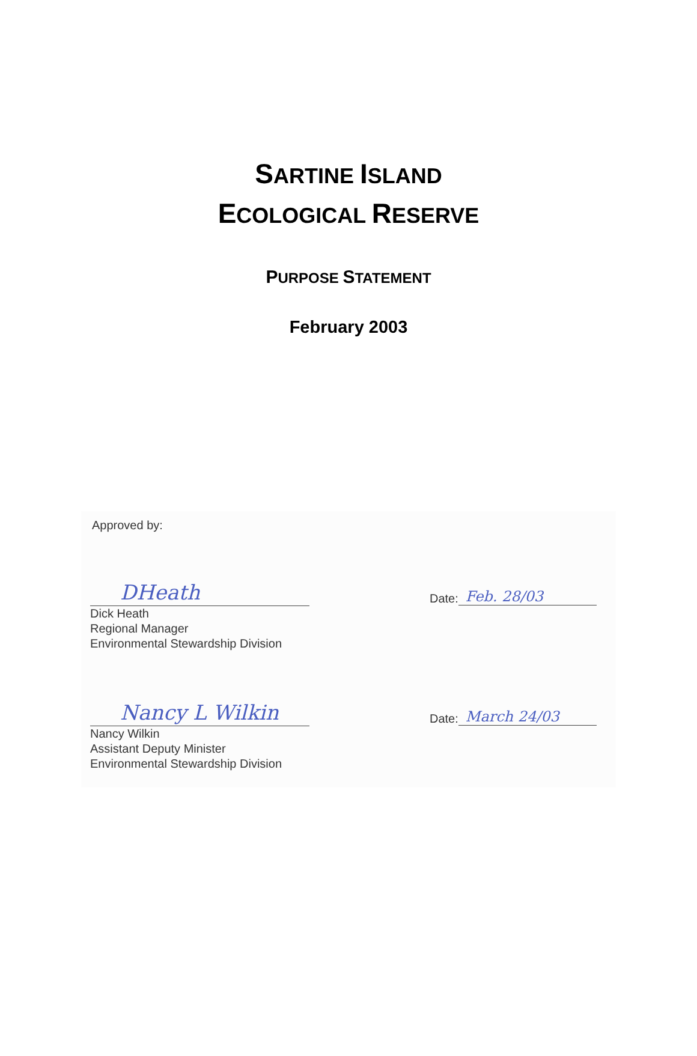SARTINE ISLAND
ECOLOGICAL RESERVE
PURPOSE STATEMENT
February 2003
Approved by:
DHeath
Dick Heath
Regional Manager
Environmental Stewardship Division
Date: Feb. 28/03
Nancy L Wilkin
Nancy Wilkin
Assistant Deputy Minister
Environmental Stewardship Division
Date: March 24/03